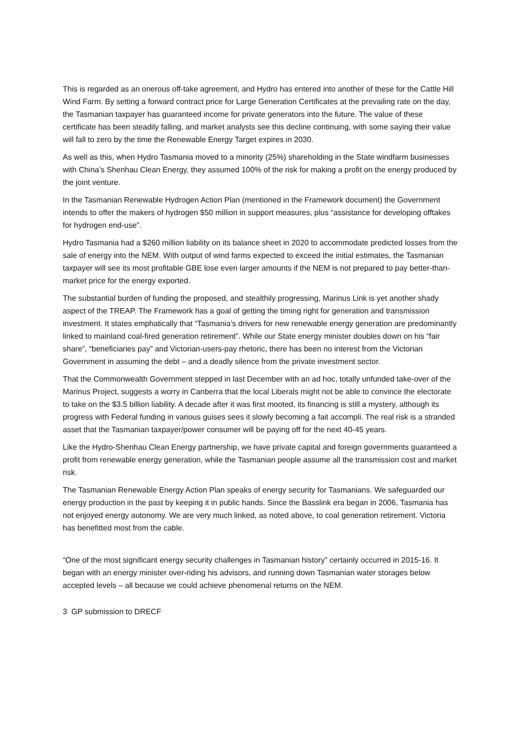This is regarded as an onerous off-take agreement, and Hydro has entered into another of these for the Cattle Hill Wind Farm. By setting a forward contract price for Large Generation Certificates at the prevailing rate on the day, the Tasmanian taxpayer has guaranteed income for private generators into the future. The value of these certificate has been steadily falling, and market analysts see this decline continuing, with some saying their value will fall to zero by the time the Renewable Energy Target expires in 2030.
As well as this, when Hydro Tasmania moved to a minority (25%) shareholding in the State windfarm businesses with China’s Shenhau Clean Energy, they assumed 100% of the risk for making a profit on the energy produced by the joint venture.
In the Tasmanian Renewable Hydrogen Action Plan (mentioned in the Framework document) the Government intends to offer the makers of hydrogen $50 million in support measures, plus “assistance for developing offtakes for hydrogen end-use”.
Hydro Tasmania had a $260 million liability on its balance sheet in 2020 to accommodate predicted losses from the sale of energy into the NEM. With output of wind farms expected to exceed the initial estimates, the Tasmanian taxpayer will see its most profitable GBE lose even larger amounts if the NEM is not prepared to pay better-than-market price for the energy exported.
The substantial burden of funding the proposed, and stealthily progressing, Marinus Link is yet another shady aspect of the TREAP. The Framework has a goal of getting the timing right for generation and transmission investment. It states emphatically that “Tasmania’s drivers for new renewable energy generation are predominantly linked to mainland coal-fired generation retirement”. While our State energy minister doubles down on his “fair share”, “beneficiaries pay” and Victorian-users-pay rhetoric, there has been no interest from the Victorian Government in assuming the debt – and a deadly silence from the private investment sector.
That the Commonwealth Government stepped in last December with an ad hoc, totally unfunded take-over of the Marinus Project, suggests a worry in Canberra that the local Liberals might not be able to convince the electorate to take on the $3.5 billion liability. A decade after it was first mooted, its financing is still a mystery, although its progress with Federal funding in various guises sees it slowly becoming a fait accompli. The real risk is a stranded asset that the Tasmanian taxpayer/power consumer will be paying off for the next 40-45 years.
Like the Hydro-Shenhau Clean Energy partnership, we have private capital and foreign governments guaranteed a profit from renewable energy generation, while the Tasmanian people assume all the transmission cost and market risk.
The Tasmanian Renewable Energy Action Plan speaks of energy security for Tasmanians. We safeguarded our energy production in the past by keeping it in public hands. Since the Basslink era began in 2006, Tasmania has not enjoyed energy autonomy. We are very much linked, as noted above, to coal generation retirement. Victoria has benefitted most from the cable.
“One of the most significant energy security challenges in Tasmanian history” certainly occurred in 2015-16. It began with an energy minister over-riding his advisors, and running down Tasmanian water storages below accepted levels – all because we could achieve phenomenal returns on the NEM.
3 GP submission to DRECF